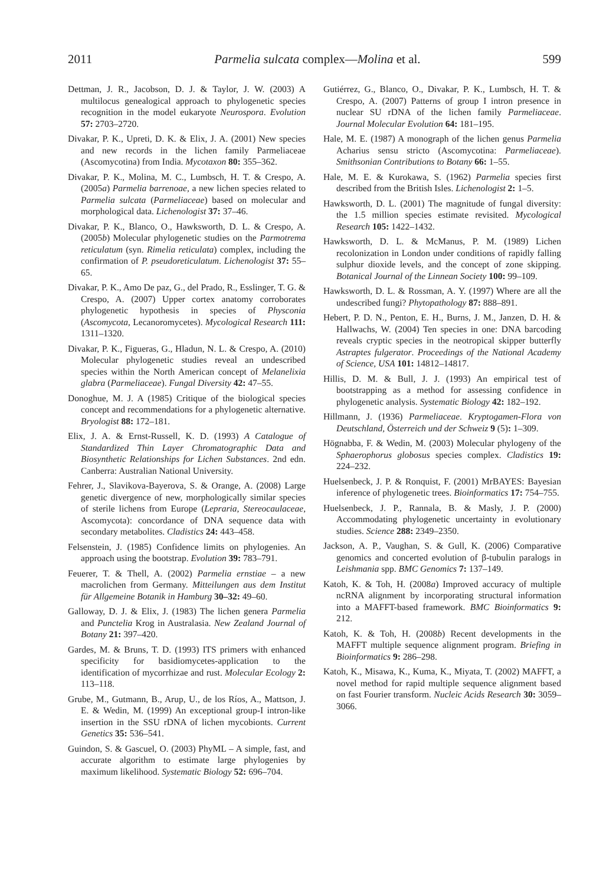2011 Parmelia sulcata complex—Molina et al. 599
Dettman, J. R., Jacobson, D. J. & Taylor, J. W. (2003) A multilocus genealogical approach to phylogenetic species recognition in the model eukaryote Neurospora. Evolution 57: 2703–2720.
Divakar, P. K., Upreti, D. K. & Elix, J. A. (2001) New species and new records in the lichen family Parmeliaceae (Ascomycotina) from India. Mycotaxon 80: 355–362.
Divakar, P. K., Molina, M. C., Lumbsch, H. T. & Crespo, A. (2005a) Parmelia barrenoae, a new lichen species related to Parmelia sulcata (Parmeliaceae) based on molecular and morphological data. Lichenologist 37: 37–46.
Divakar, P. K., Blanco, O., Hawksworth, D. L. & Crespo, A. (2005b) Molecular phylogenetic studies on the Parmotrema reticulatum (syn. Rimelia reticulata) complex, including the confirmation of P. pseudoreticulatum. Lichenologist 37: 55–65.
Divakar, P. K., Amo De paz, G., del Prado, R., Esslinger, T. G. & Crespo, A. (2007) Upper cortex anatomy corroborates phylogenetic hypothesis in species of Physconia (Ascomycota, Lecanoromycetes). Mycological Research 111: 1311–1320.
Divakar, P. K., Figueras, G., Hladun, N. L. & Crespo, A. (2010) Molecular phylogenetic studies reveal an undescribed species within the North American concept of Melanelixia glabra (Parmeliaceae). Fungal Diversity 42: 47–55.
Donoghue, M. J. A (1985) Critique of the biological species concept and recommendations for a phylogenetic alternative. Bryologist 88: 172–181.
Elix, J. A. & Ernst-Russell, K. D. (1993) A Catalogue of Standardized Thin Layer Chromatographic Data and Biosynthetic Relationships for Lichen Substances. 2nd edn. Canberra: Australian National University.
Fehrer, J., Slavikova-Bayerova, S. & Orange, A. (2008) Large genetic divergence of new, morphologically similar species of sterile lichens from Europe (Lepraria, Stereocaulaceae, Ascomycota): concordance of DNA sequence data with secondary metabolites. Cladistics 24: 443–458.
Felsenstein, J. (1985) Confidence limits on phylogenies. An approach using the bootstrap. Evolution 39: 783–791.
Feuerer, T. & Thell, A. (2002) Parmelia ernstiae – a new macrolichen from Germany. Mitteilungen aus dem Institut für Allgemeine Botanik in Hamburg 30–32: 49–60.
Galloway, D. J. & Elix, J. (1983) The lichen genera Parmelia and Punctelia Krog in Australasia. New Zealand Journal of Botany 21: 397–420.
Gardes, M. & Bruns, T. D. (1993) ITS primers with enhanced specificity for basidiomycetes-application to the identification of mycorrhizae and rust. Molecular Ecology 2: 113–118.
Grube, M., Gutmann, B., Arup, U., de los Ríos, A., Mattson, J. E. & Wedin, M. (1999) An exceptional group-I intron-like insertion in the SSU rDNA of lichen mycobionts. Current Genetics 35: 536–541.
Guindon, S. & Gascuel, O. (2003) PhyML – A simple, fast, and accurate algorithm to estimate large phylogenies by maximum likelihood. Systematic Biology 52: 696–704.
Gutiérrez, G., Blanco, O., Divakar, P. K., Lumbsch, H. T. & Crespo, A. (2007) Patterns of group I intron presence in nuclear SU rDNA of the lichen family Parmeliaceae. Journal Molecular Evolution 64: 181–195.
Hale, M. E. (1987) A monograph of the lichen genus Parmelia Acharius sensu stricto (Ascomycotina: Parmeliaceae). Smithsonian Contributions to Botany 66: 1–55.
Hale, M. E. & Kurokawa, S. (1962) Parmelia species first described from the British Isles. Lichenologist 2: 1–5.
Hawksworth, D. L. (2001) The magnitude of fungal diversity: the 1.5 million species estimate revisited. Mycological Research 105: 1422–1432.
Hawksworth, D. L. & McManus, P. M. (1989) Lichen recolonization in London under conditions of rapidly falling sulphur dioxide levels, and the concept of zone skipping. Botanical Journal of the Linnean Society 100: 99–109.
Hawksworth, D. L. & Rossman, A. Y. (1997) Where are all the undescribed fungi? Phytopathology 87: 888–891.
Hebert, P. D. N., Penton, E. H., Burns, J. M., Janzen, D. H. & Hallwachs, W. (2004) Ten species in one: DNA barcoding reveals cryptic species in the neotropical skipper butterfly Astraptes fulgerator. Proceedings of the National Academy of Science, USA 101: 14812–14817.
Hillis, D. M. & Bull, J. J. (1993) An empirical test of bootstrapping as a method for assessing confidence in phylogenetic analysis. Systematic Biology 42: 182–192.
Hillmann, J. (1936) Parmeliaceae. Kryptogamen-Flora von Deutschland, Österreich und der Schweiz 9 (5): 1–309.
Högnabba, F. & Wedin, M. (2003) Molecular phylogeny of the Sphaerophorus globosus species complex. Cladistics 19: 224–232.
Huelsenbeck, J. P. & Ronquist, F. (2001) MrBAYES: Bayesian inference of phylogenetic trees. Bioinformatics 17: 754–755.
Huelsenbeck, J. P., Rannala, B. & Masly, J. P. (2000) Accommodating phylogenetic uncertainty in evolutionary studies. Science 288: 2349–2350.
Jackson, A. P., Vaughan, S. & Gull, K. (2006) Comparative genomics and concerted evolution of β-tubulin paralogs in Leishmania spp. BMC Genomics 7: 137–149.
Katoh, K. & Toh, H. (2008a) Improved accuracy of multiple ncRNA alignment by incorporating structural information into a MAFFT-based framework. BMC Bioinformatics 9: 212.
Katoh, K. & Toh, H. (2008b) Recent developments in the MAFFT multiple sequence alignment program. Briefing in Bioinformatics 9: 286–298.
Katoh, K., Misawa, K., Kuma, K., Miyata, T. (2002) MAFFT, a novel method for rapid multiple sequence alignment based on fast Fourier transform. Nucleic Acids Research 30: 3059–3066.